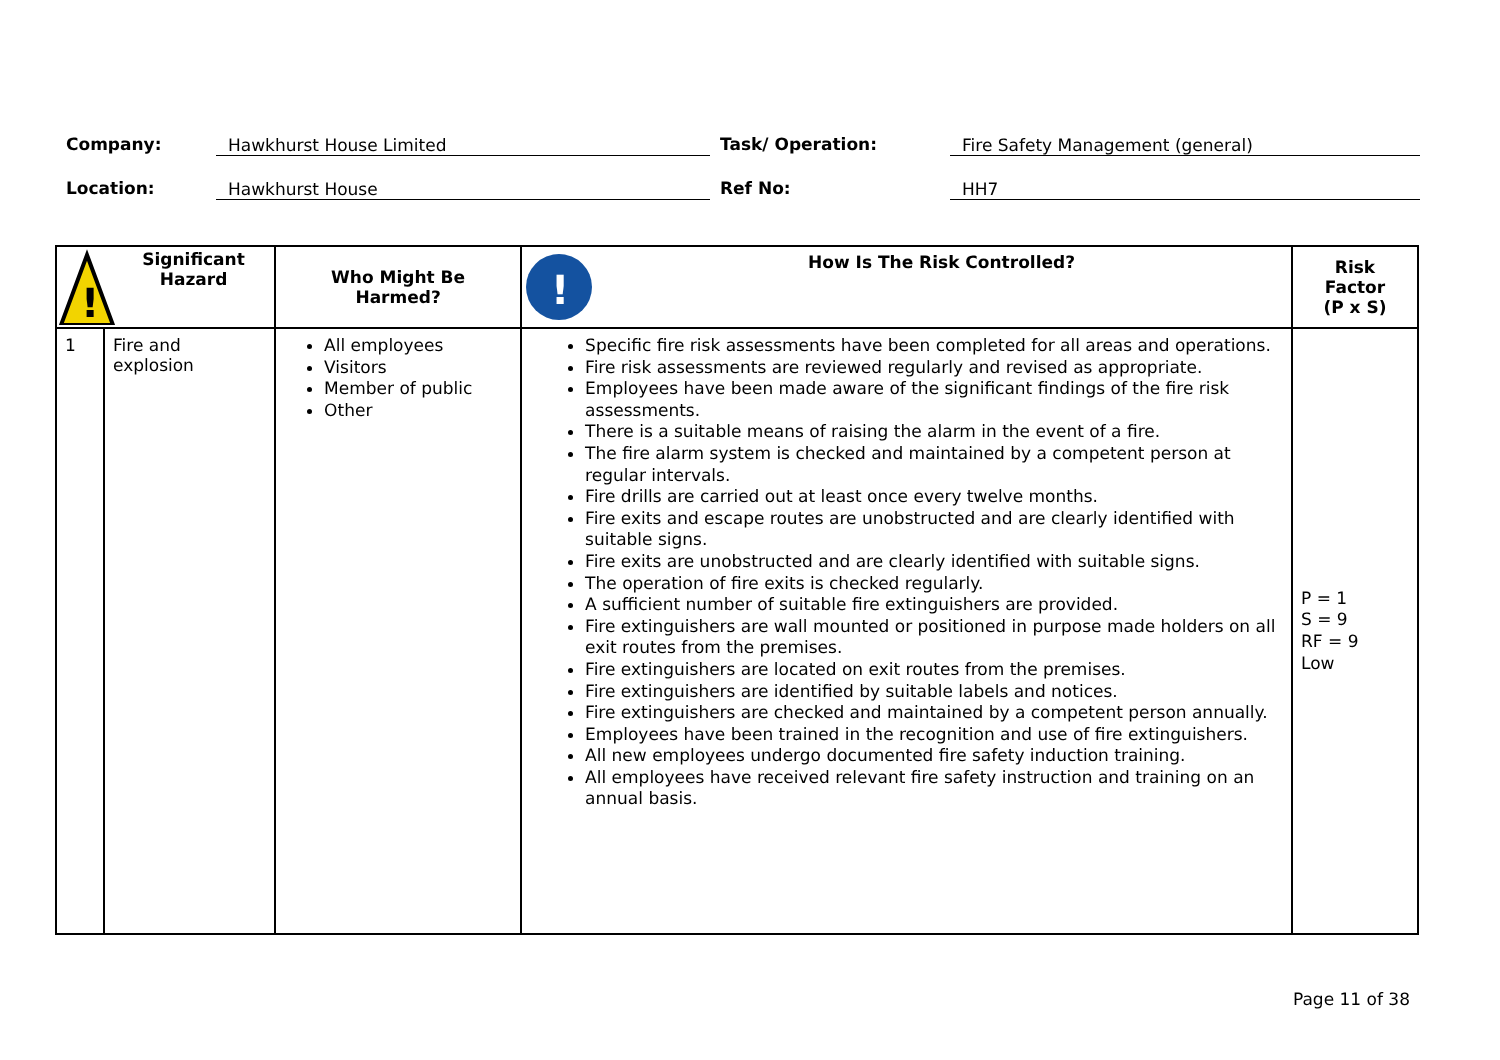Company: Hawkhurst House Limited Task/ Operation: Fire Safety Management (general)
Location: Hawkhurst House Ref No: HH7
| ! Significant Hazard | | Who Might Be Harmed? | ! How Is The Risk Controlled? | Risk Factor (P x S) |
| --- | --- | --- | --- | --- |
| 1 | Fire and explosion | All employees Visitors Member of public Other | Specific fire risk assessments have been completed for all areas and operations. Fire risk assessments are reviewed regularly and revised as appropriate. Employees have been made aware of the significant findings of the fire risk assessments. There is a suitable means of raising the alarm in the event of a fire. The fire alarm system is checked and maintained by a competent person at regular intervals. Fire drills are carried out at least once every twelve months. Fire exits and escape routes are unobstructed and are clearly identified with suitable signs. Fire exits are unobstructed and are clearly identified with suitable signs. The operation of fire exits is checked regularly. A sufficient number of suitable fire extinguishers are provided. Fire extinguishers are wall mounted or positioned in purpose made holders on all exit routes from the premises. Fire extinguishers are located on exit routes from the premises. Fire extinguishers are identified by suitable labels and notices. Fire extinguishers are checked and maintained by a competent person annually. Employees have been trained in the recognition and use of fire extinguishers. All new employees undergo documented fire safety induction training. All employees have received relevant fire safety instruction and training on an annual basis. | P = 1 S = 9 RF = 9 Low |
Page 11 of 38